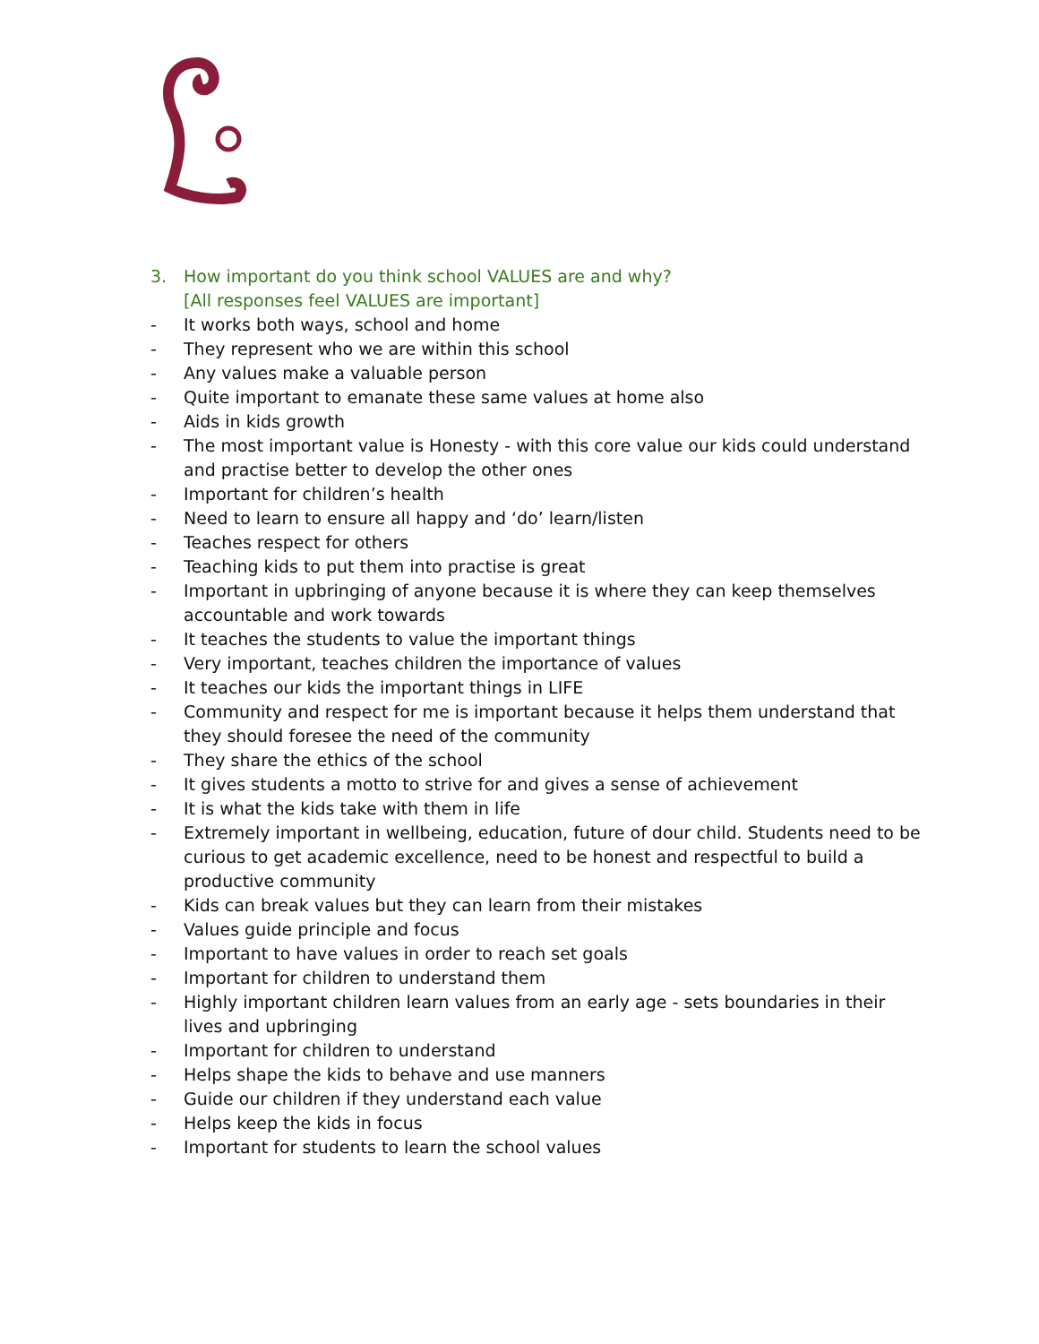3. How important do you think school VALUES are and why?
[All responses feel VALUES are important]
- It works both ways, school and home
- They represent who we are within this school
- Any values make a valuable person
- Quite important to emanate these same values at home also
- Aids in kids growth
- The most important value is Honesty - with this core value our kids could understand and practise better to develop the other ones
- Important for children’s health
- Need to learn to ensure all happy and ‘do’ learn/listen
- Teaches respect for others
- Teaching kids to put them into practise is great
- Important in upbringing of anyone because it is where they can keep themselves accountable and work towards
- It teaches the students to value the important things
- Very important, teaches children the importance of values
- It teaches our kids the important things in LIFE
- Community and respect for me is important because it helps them understand that they should foresee the need of the community
- They share the ethics of the school
- It gives students a motto to strive for and gives a sense of achievement
- It is what the kids take with them in life
- Extremely important in wellbeing, education, future of dour child. Students need to be curious to get academic excellence, need to be honest and respectful to build a productive community
- Kids can break values but they can learn from their mistakes
- Values guide principle and focus
- Important to have values in order to reach set goals
- Important for children to understand them
- Highly important children learn values from an early age - sets boundaries in their lives and upbringing
- Important for children to understand
- Helps shape the kids to behave and use manners
- Guide our children if they understand each value
- Helps keep the kids in focus
- Important for students to learn the school values